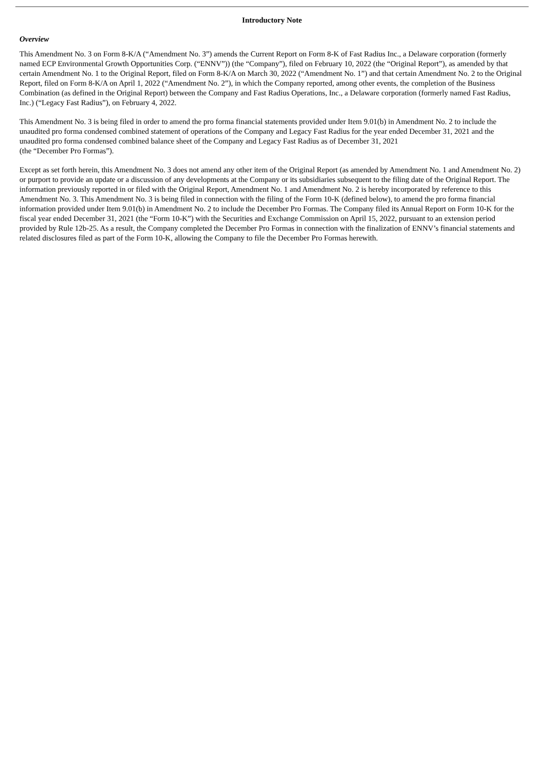Introductory Note
Overview
This Amendment No. 3 on Form 8-K/A (“Amendment No. 3”) amends the Current Report on Form 8-K of Fast Radius Inc., a Delaware corporation (formerly named ECP Environmental Growth Opportunities Corp. (“ENNV”)) (the “Company”), filed on February 10, 2022 (the “Original Report”), as amended by that certain Amendment No. 1 to the Original Report, filed on Form 8-K/A on March 30, 2022 (“Amendment No. 1”) and that certain Amendment No. 2 to the Original Report, filed on Form 8-K/A on April 1, 2022 (“Amendment No. 2”), in which the Company reported, among other events, the completion of the Business Combination (as defined in the Original Report) between the Company and Fast Radius Operations, Inc., a Delaware corporation (formerly named Fast Radius, Inc.) (“Legacy Fast Radius”), on February 4, 2022.
This Amendment No. 3 is being filed in order to amend the pro forma financial statements provided under Item 9.01(b) in Amendment No. 2 to include the unaudited pro forma condensed combined statement of operations of the Company and Legacy Fast Radius for the year ended December 31, 2021 and the unaudited pro forma condensed combined balance sheet of the Company and Legacy Fast Radius as of December 31, 2021
(the “December Pro Formas”).
Except as set forth herein, this Amendment No. 3 does not amend any other item of the Original Report (as amended by Amendment No. 1 and Amendment No. 2) or purport to provide an update or a discussion of any developments at the Company or its subsidiaries subsequent to the filing date of the Original Report. The information previously reported in or filed with the Original Report, Amendment No. 1 and Amendment No. 2 is hereby incorporated by reference to this Amendment No. 3. This Amendment No. 3 is being filed in connection with the filing of the Form 10-K (defined below), to amend the pro forma financial information provided under Item 9.01(b) in Amendment No. 2 to include the December Pro Formas. The Company filed its Annual Report on Form 10-K for the fiscal year ended December 31, 2021 (the “Form 10-K”) with the Securities and Exchange Commission on April 15, 2022, pursuant to an extension period provided by Rule 12b-25. As a result, the Company completed the December Pro Formas in connection with the finalization of ENNV’s financial statements and related disclosures filed as part of the Form 10-K, allowing the Company to file the December Pro Formas herewith.